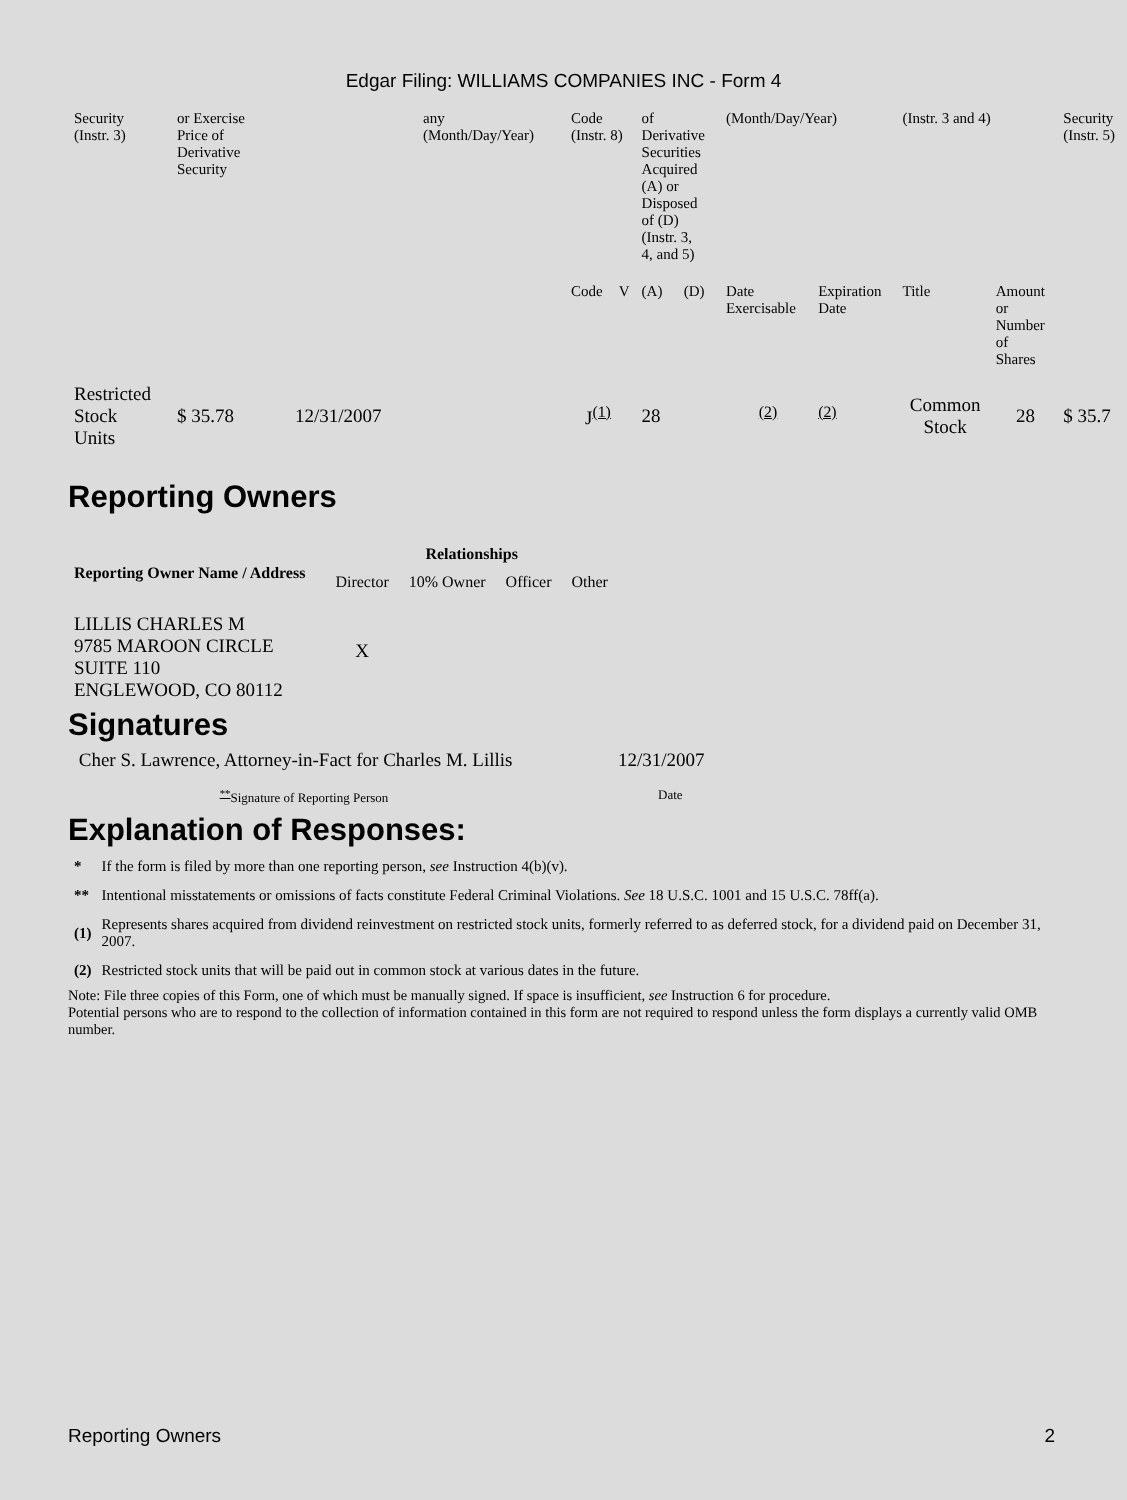Edgar Filing: WILLIAMS COMPANIES INC - Form 4
| Security (Instr. 3) | or Exercise Price of Derivative Security | | any (Month/Day/Year) | Code (Instr. 8) | | of Derivative Securities Acquired (A) or Disposed of (D) (Instr. 3, 4, and 5) | | (Month/Day/Year) | | (Instr. 3 and 4) | | Security (Instr. 5) |
| | | | | Code | V | (A) | (D) | Date Exercisable | Expiration Date | Title | Amount or Number of Shares | |
| Restricted Stock Units | $ 35.78 | 12/31/2007 | | J<sup>(1)</sup> | | 28 | | <sup>(2)</sup> | <sup>(2)</sup> | Common Stock | 28 | $ 35.7 |
Reporting Owners
| Reporting Owner Name / Address | Relationships | | | |
| --- | --- | --- | --- | --- |
| | Director | 10% Owner | Officer | Other |
| LILLIS CHARLES M 9785 MAROON CIRCLE SUITE 110 ENGLEWOOD, CO 80112 | X | | | |
Signatures
| Cher S. Lawrence, Attorney-in-Fact for Charles M. Lillis | 12/31/2007 |
| <sup>**</sup> Signature of Reporting Person | Date |
Explanation of Responses:
| * | If the form is filed by more than one reporting person, see Instruction 4(b)(v). |
| ** | Intentional misstatements or omissions of facts constitute Federal Criminal Violations. See 18 U.S.C. 1001 and 15 U.S.C. 78ff(a). |
| (1) | Represents shares acquired from dividend reinvestment on restricted stock units, formerly referred to as deferred stock, for a dividend paid on December 31, 2007. |
| (2) | Restricted stock units that will be paid out in common stock at various dates in the future. |
Note: File three copies of this Form, one of which must be manually signed. If space is insufficient, see Instruction 6 for procedure.
Potential persons who are to respond to the collection of information contained in this form are not required to respond unless the form displays a currently valid OMB number.
Reporting Owners 2